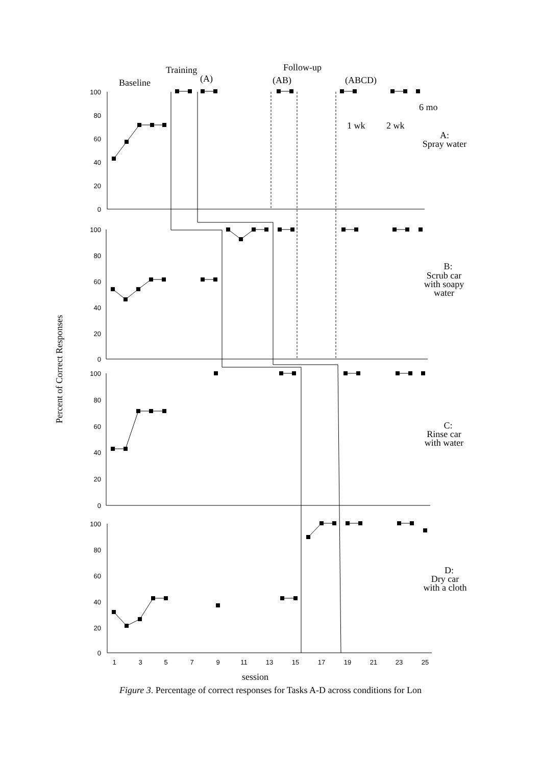Training
(A)
Follow-up
(AB)
(ABCD)
Baseline
Percent of Correct Responses
100
80
60
40
20
0
100
80
60
40
20
0
100
80
60
40
20
0
100
80
60
40
20
0
1
3
5
7
9
11
13
15
17
19
21
23
25
1 wk
2 wk
6 mo
A:
Spray water
B:
Scrub car
with soapy
water
C:
Rinse car
with water
D:
Dry car
with a cloth
session
Figure 3. Percentage of correct responses for Tasks A-D across conditions for Lon